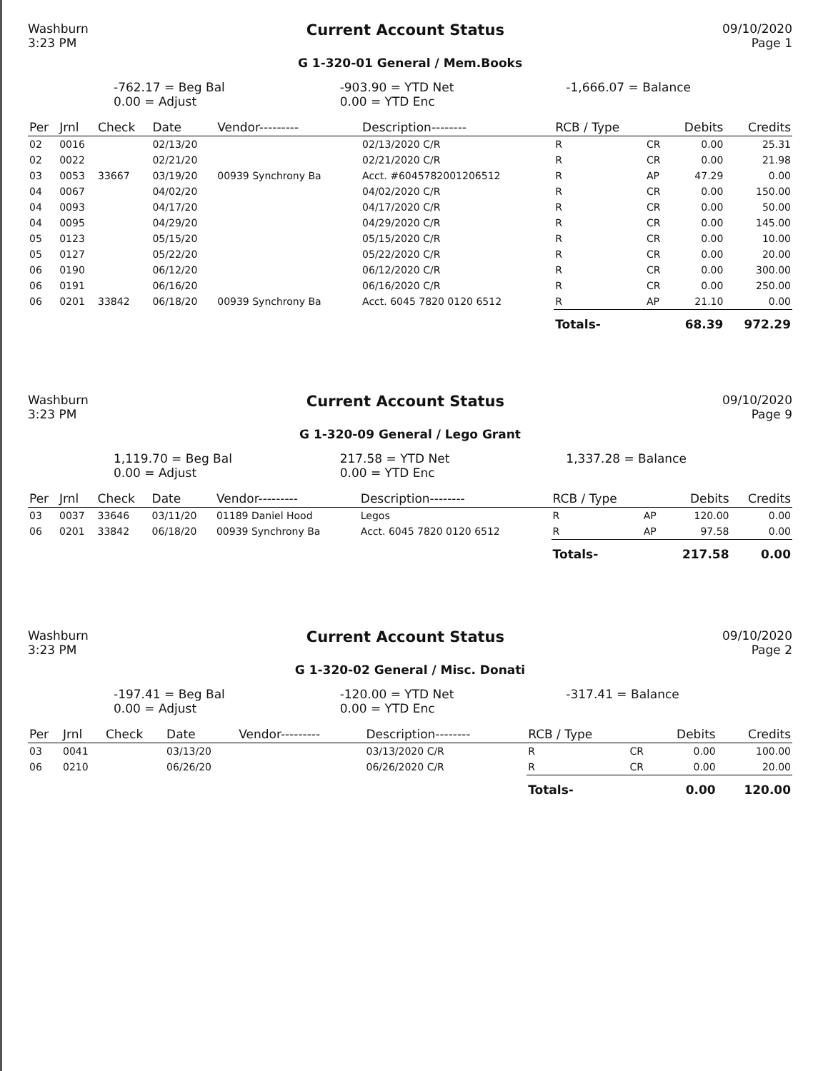Washburn
3:23 PM
Current Account Status
09/10/2020
Page 1
G 1-320-01 General / Mem.Books
-762.17 = Beg Bal
0.00 = Adjust
-903.90 = YTD Net
0.00 = YTD Enc
-1,666.07 = Balance
| Per | Jrnl | Check | Date | Vendor--------- | Description-------- | RCB / Type | | Debits | Credits |
| --- | --- | --- | --- | --- | --- | --- | --- | --- | --- |
| 02 | 0016 | | 02/13/20 | | 02/13/2020 C/R | R | CR | 0.00 | 25.31 |
| 02 | 0022 | | 02/21/20 | | 02/21/2020 C/R | R | CR | 0.00 | 21.98 |
| 03 | 0053 | 33667 | 03/19/20 | 00939 Synchrony Ba | Acct. #6045782001206512 | R | AP | 47.29 | 0.00 |
| 04 | 0067 | | 04/02/20 | | 04/02/2020 C/R | R | CR | 0.00 | 150.00 |
| 04 | 0093 | | 04/17/20 | | 04/17/2020 C/R | R | CR | 0.00 | 50.00 |
| 04 | 0095 | | 04/29/20 | | 04/29/2020 C/R | R | CR | 0.00 | 145.00 |
| 05 | 0123 | | 05/15/20 | | 05/15/2020 C/R | R | CR | 0.00 | 10.00 |
| 05 | 0127 | | 05/22/20 | | 05/22/2020 C/R | R | CR | 0.00 | 20.00 |
| 06 | 0190 | | 06/12/20 | | 06/12/2020 C/R | R | CR | 0.00 | 300.00 |
| 06 | 0191 | | 06/16/20 | | 06/16/2020 C/R | R | CR | 0.00 | 250.00 |
| 06 | 0201 | 33842 | 06/18/20 | 00939 Synchrony Ba | Acct. 6045 7820 0120 6512 | R | AP | 21.10 | 0.00 |
| | | | | | | Totals- | | 68.39 | 972.29 |
Washburn
3:23 PM
Current Account Status
09/10/2020
Page 9
G 1-320-09 General / Lego Grant
1,119.70 = Beg Bal
0.00 = Adjust
217.58 = YTD Net
0.00 = YTD Enc
1,337.28 = Balance
| Per | Jrnl | Check | Date | Vendor--------- | Description-------- | RCB / Type | | Debits | Credits |
| --- | --- | --- | --- | --- | --- | --- | --- | --- | --- |
| 03 | 0037 | 33646 | 03/11/20 | 01189 Daniel Hood | Legos | R | AP | 120.00 | 0.00 |
| 06 | 0201 | 33842 | 06/18/20 | 00939 Synchrony Ba | Acct. 6045 7820 0120 6512 | R | AP | 97.58 | 0.00 |
| | | | | | | Totals- | | 217.58 | 0.00 |
Washburn
3:23 PM
Current Account Status
09/10/2020
Page 2
G 1-320-02 General / Misc. Donati
-197.41 = Beg Bal
0.00 = Adjust
-120.00 = YTD Net
0.00 = YTD Enc
-317.41 = Balance
| Per | Jrnl | Check | Date | Vendor--------- | Description-------- | RCB / Type | | Debits | Credits |
| --- | --- | --- | --- | --- | --- | --- | --- | --- | --- |
| 03 | 0041 | | 03/13/20 | | 03/13/2020 C/R | R | CR | 0.00 | 100.00 |
| 06 | 0210 | | 06/26/20 | | 06/26/2020 C/R | R | CR | 0.00 | 20.00 |
| | | | | | | Totals- | | 0.00 | 120.00 |